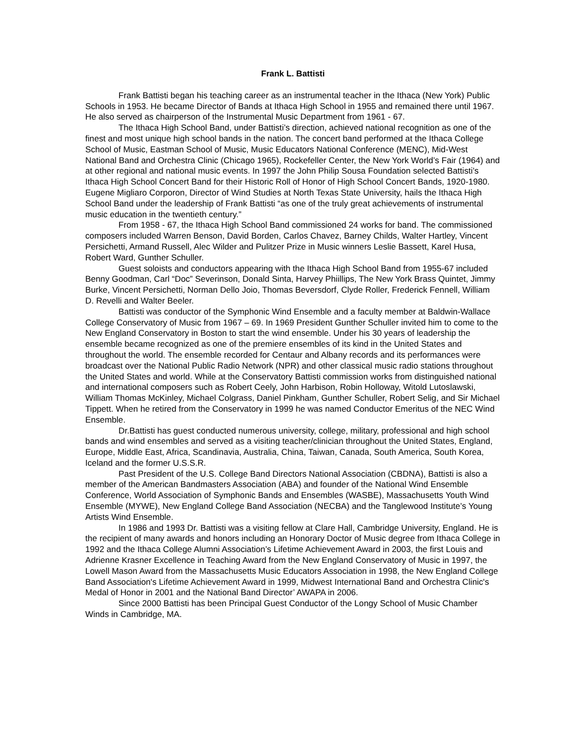Frank L. Battisti
Frank Battisti began his teaching career as an instrumental teacher in the Ithaca (New York) Public Schools in 1953. He became Director of Bands at Ithaca High School in 1955 and remained there until 1967. He also served as chairperson of the Instrumental Music Department from 1961 - 67.
The Ithaca High School Band, under Battisti’s direction, achieved national recognition as one of the finest and most unique high school bands in the nation. The concert band performed at the Ithaca College School of Music, Eastman School of Music, Music Educators National Conference (MENC), Mid-West National Band and Orchestra Clinic (Chicago 1965), Rockefeller Center, the New York World’s Fair (1964) and at other regional and national music events. In 1997 the John Philip Sousa Foundation selected Battisti’s Ithaca High School Concert Band for their Historic Roll of Honor of High School Concert Bands, 1920-1980. Eugene Migliaro Corporon, Director of Wind Studies at North Texas State University, hails the Ithaca High School Band under the leadership of Frank Battisti “as one of the truly great achievements of instrumental music education in the twentieth century.”
From 1958 - 67, the Ithaca High School Band commissioned 24 works for band. The commissioned composers included Warren Benson, David Borden, Carlos Chavez, Barney Childs, Walter Hartley, Vincent Persichetti, Armand Russell, Alec Wilder and Pulitzer Prize in Music winners Leslie Bassett, Karel Husa, Robert Ward, Gunther Schuller.
Guest soloists and conductors appearing with the Ithaca High School Band from 1955-67 included Benny Goodman, Carl “Doc” Severinson, Donald Sinta, Harvey Phiillips, The New York Brass Quintet, Jimmy Burke, Vincent Persichetti, Norman Dello Joio, Thomas Beversdorf, Clyde Roller, Frederick Fennell, William D. Revelli and Walter Beeler.
Battisti was conductor of the Symphonic Wind Ensemble and a faculty member at Baldwin-Wallace College Conservatory of Music from 1967 – 69. In 1969 President Gunther Schuller invited him to come to the New England Conservatory in Boston to start the wind ensemble. Under his 30 years of leadership the ensemble became recognized as one of the premiere ensembles of its kind in the United States and throughout the world. The ensemble recorded for Centaur and Albany records and its performances were broadcast over the National Public Radio Network (NPR) and other classical music radio stations throughout the United States and world. While at the Conservatory Battisti commission works from distinguished national and international composers such as Robert Ceely, John Harbison, Robin Holloway, Witold Lutoslawski, William Thomas McKinley, Michael Colgrass, Daniel Pinkham, Gunther Schuller, Robert Selig, and Sir Michael Tippett. When he retired from the Conservatory in 1999 he was named Conductor Emeritus of the NEC Wind Ensemble.
Dr.Battisti has guest conducted numerous university, college, military, professional and high school bands and wind ensembles and served as a visiting teacher/clinician throughout the United States, England, Europe, Middle East, Africa, Scandinavia, Australia, China, Taiwan, Canada, South America, South Korea, Iceland and the former U.S.S.R.
Past President of the U.S. College Band Directors National Association (CBDNA), Battisti is also a member of the American Bandmasters Association (ABA) and founder of the National Wind Ensemble Conference, World Association of Symphonic Bands and Ensembles (WASBE), Massachusetts Youth Wind Ensemble (MYWE), New England College Band Association (NECBA) and the Tanglewood Institute’s Young Artists Wind Ensemble.
In 1986 and 1993 Dr. Battisti was a visiting fellow at Clare Hall, Cambridge University, England. He is the recipient of many awards and honors including an Honorary Doctor of Music degree from Ithaca College in 1992 and the Ithaca College Alumni Association’s Lifetime Achievement Award in 2003, the first Louis and Adrienne Krasner Excellence in Teaching Award from the New England Conservatory of Music in 1997, the Lowell Mason Award from the Massachusetts Music Educators Association in 1998, the New England College Band Association's Lifetime Achievement Award in 1999, Midwest International Band and Orchestra Clinic's Medal of Honor in 2001 and the National Band Director’ AWAPA in 2006.
Since 2000 Battisti has been Principal Guest Conductor of the Longy School of Music Chamber Winds in Cambridge, MA.